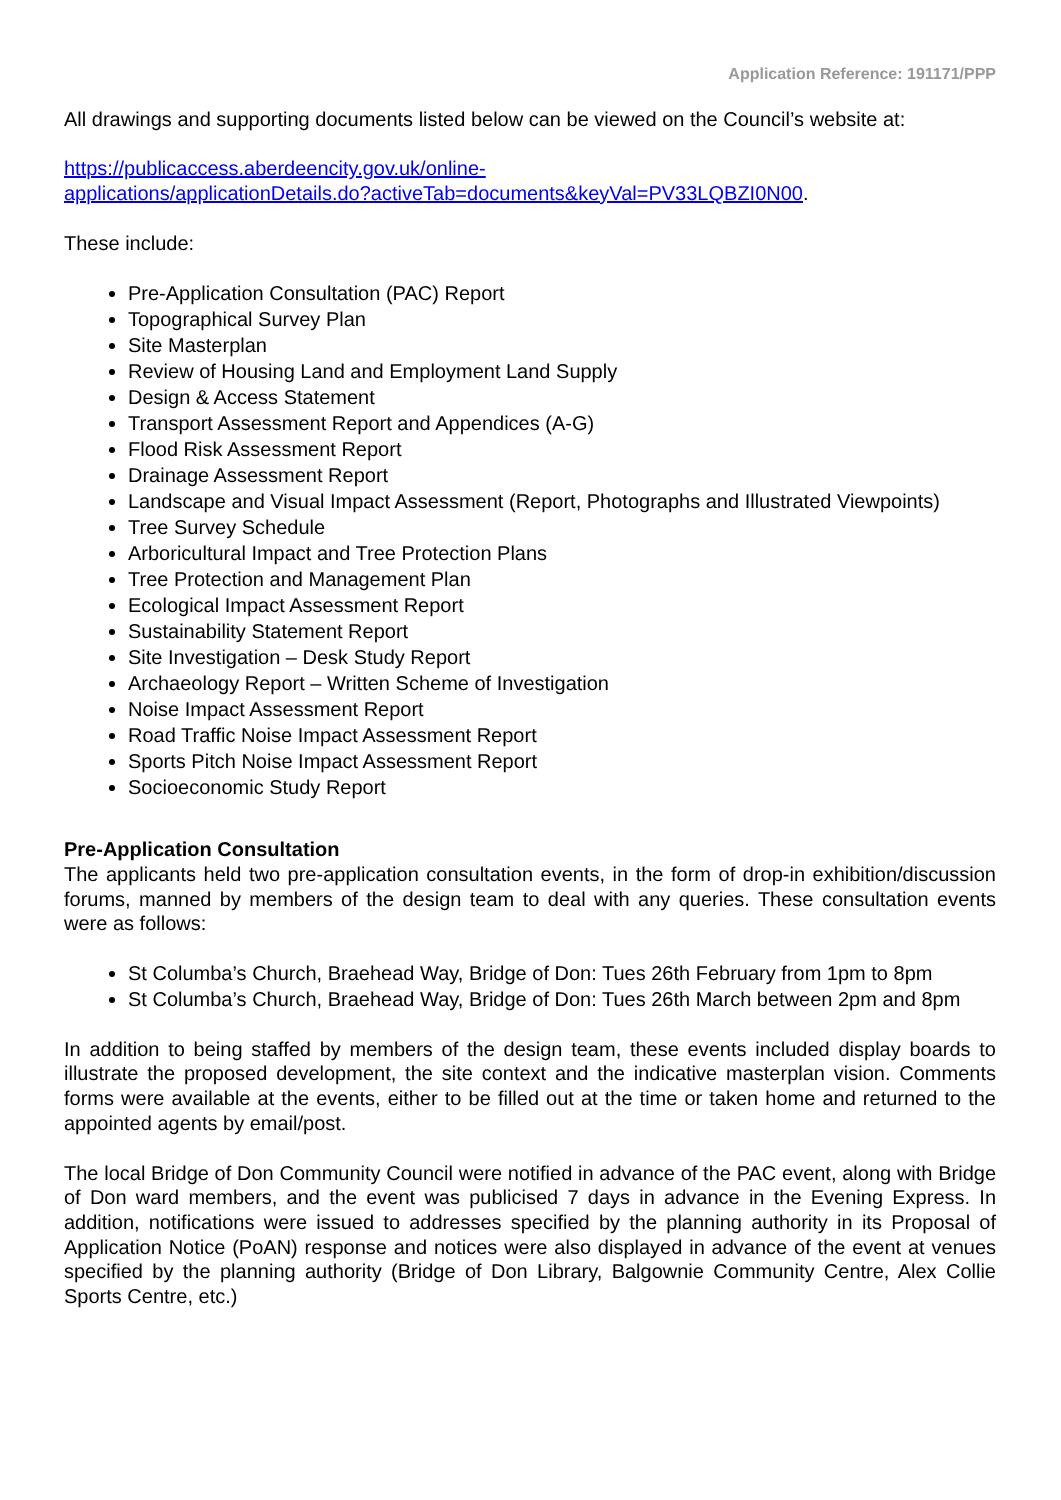Application Reference: 191171/PPP
All drawings and supporting documents listed below can be viewed on the Council’s website at:
https://publicaccess.aberdeencity.gov.uk/online-
applications/applicationDetails.do?activeTab=documents&keyVal=PV33LQBZI0N00.
These include:
Pre-Application Consultation (PAC) Report
Topographical Survey Plan
Site Masterplan
Review of Housing Land and Employment Land Supply
Design & Access Statement
Transport Assessment Report and Appendices (A-G)
Flood Risk Assessment Report
Drainage Assessment Report
Landscape and Visual Impact Assessment (Report, Photographs and Illustrated Viewpoints)
Tree Survey Schedule
Arboricultural Impact and Tree Protection Plans
Tree Protection and Management Plan
Ecological Impact Assessment Report
Sustainability Statement Report
Site Investigation – Desk Study Report
Archaeology Report – Written Scheme of Investigation
Noise Impact Assessment Report
Road Traffic Noise Impact Assessment Report
Sports Pitch Noise Impact Assessment Report
Socioeconomic Study Report
Pre-Application Consultation
The applicants held two pre-application consultation events, in the form of drop-in exhibition/discussion forums, manned by members of the design team to deal with any queries. These consultation events were as follows:
St Columba’s Church, Braehead Way, Bridge of Don: Tues 26th February from 1pm to 8pm
St Columba’s Church, Braehead Way, Bridge of Don: Tues 26th March between 2pm and 8pm
In addition to being staffed by members of the design team, these events included display boards to illustrate the proposed development, the site context and the indicative masterplan vision. Comments forms were available at the events, either to be filled out at the time or taken home and returned to the appointed agents by email/post.
The local Bridge of Don Community Council were notified in advance of the PAC event, along with Bridge of Don ward members, and the event was publicised 7 days in advance in the Evening Express. In addition, notifications were issued to addresses specified by the planning authority in its Proposal of Application Notice (PoAN) response and notices were also displayed in advance of the event at venues specified by the planning authority (Bridge of Don Library, Balgownie Community Centre, Alex Collie Sports Centre, etc.)